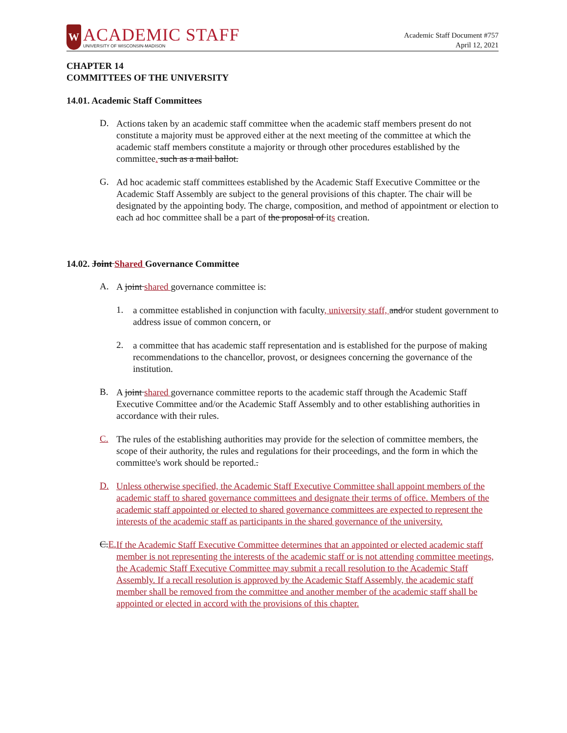W
ACADEMIC STAFF
UNIVERSITY OF WISCONSIN-MADISON
Academic Staff Document #757
April 12, 2021
CHAPTER 14
COMMITTEES OF THE UNIVERSITY
14.01. Academic Staff Committees
D.
Actions taken by an academic staff committee when the academic staff members present do not constitute a majority must be approved either at the next meeting of the committee at which the academic staff members constitute a majority or through other procedures established by the committee. such as a mail ballot.
G.
Ad hoc academic staff committees established by the Academic Staff Executive Committee or the Academic Staff Assembly are subject to the general provisions of this chapter. The chair will be designated by the appointing body. The charge, composition, and method of appointment or election to each ad hoc committee shall be a part of the proposal of its creation.
14.02. Joint Shared Governance Committee
A.
A joint shared governance committee is:
1.
a committee established in conjunction with faculty, university staff, and/or student government to address issue of common concern, or
2.
a committee that has academic staff representation and is established for the purpose of making recommendations to the chancellor, provost, or designees concerning the governance of the institution.
B.
A joint shared governance committee reports to the academic staff through the Academic Staff Executive Committee and/or the Academic Staff Assembly and to other establishing authorities in accordance with their rules.
C.
The rules of the establishing authorities may provide for the selection of committee members, the scope of their authority, the rules and regulations for their proceedings, and the form in which the committee's work should be reported..
D.
Unless otherwise specified, the Academic Staff Executive Committee shall appoint members of the academic staff to shared governance committees and designate their terms of office. Members of the academic staff appointed or elected to shared governance committees are expected to represent the interests of the academic staff as participants in the shared governance of the university.
C.E.
If the Academic Staff Executive Committee determines that an appointed or elected academic staff member is not representing the interests of the academic staff or is not attending committee meetings, the Academic Staff Executive Committee may submit a recall resolution to the Academic Staff Assembly. If a recall resolution is approved by the Academic Staff Assembly, the academic staff member shall be removed from the committee and another member of the academic staff shall be appointed or elected in accord with the provisions of this chapter.